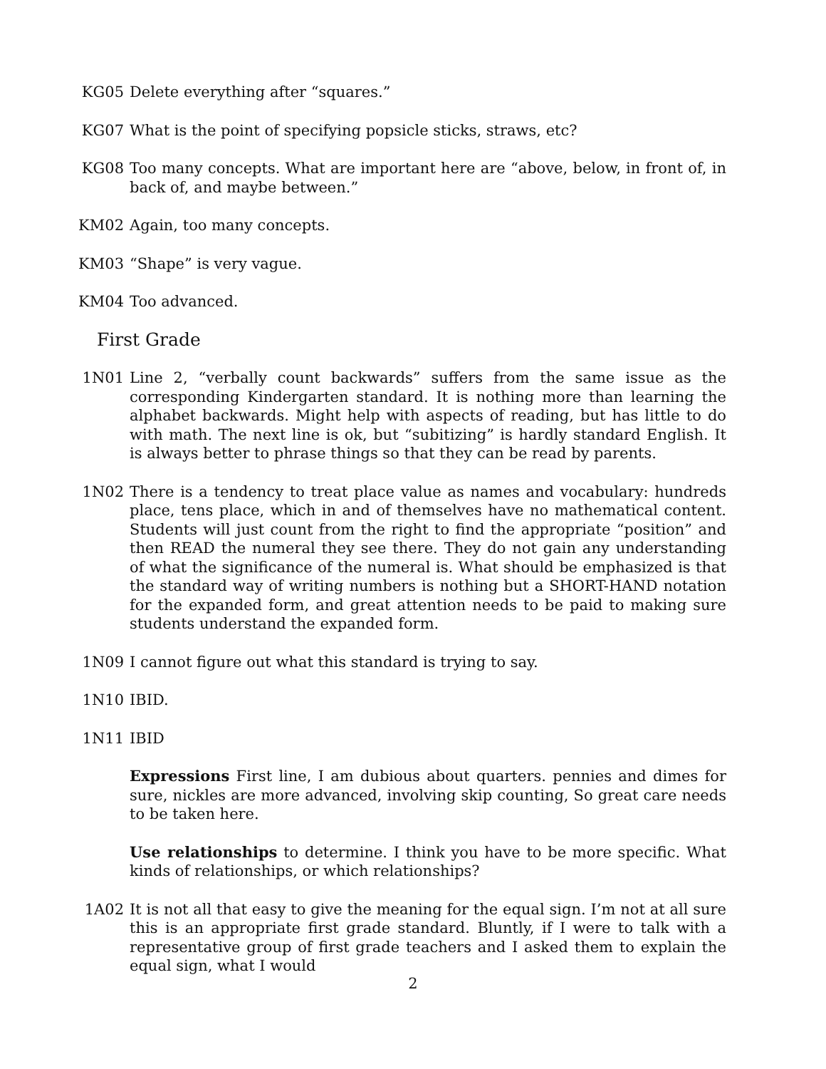KG05 Delete everything after “squares.”
KG07 What is the point of specifying popsicle sticks, straws, etc?
KG08 Too many concepts. What are important here are “above, below, in front of, in back of, and maybe between.”
KM02 Again, too many concepts.
KM03 “Shape” is very vague.
KM04 Too advanced.
First Grade
1N01 Line 2, “verbally count backwards” suffers from the same issue as the corresponding Kindergarten standard. It is nothing more than learning the alphabet backwards. Might help with aspects of reading, but has little to do with math. The next line is ok, but “subitizing” is hardly standard English. It is always better to phrase things so that they can be read by parents.
1N02 There is a tendency to treat place value as names and vocabulary: hundreds place, tens place, which in and of themselves have no mathematical content. Students will just count from the right to find the appropriate “position” and then READ the numeral they see there. They do not gain any understanding of what the significance of the numeral is. What should be emphasized is that the standard way of writing numbers is nothing but a SHORT-HAND notation for the expanded form, and great attention needs to be paid to making sure students understand the expanded form.
1N09 I cannot figure out what this standard is trying to say.
1N10 IBID.
1N11 IBID
Expressions First line, I am dubious about quarters. pennies and dimes for sure, nickles are more advanced, involving skip counting, So great care needs to be taken here.
Use relationships to determine. I think you have to be more specific. What kinds of relationships, or which relationships?
1A02 It is not all that easy to give the meaning for the equal sign. I’m not at all sure this is an appropriate first grade standard. Bluntly, if I were to talk with a representative group of first grade teachers and I asked them to explain the equal sign, what I would
2